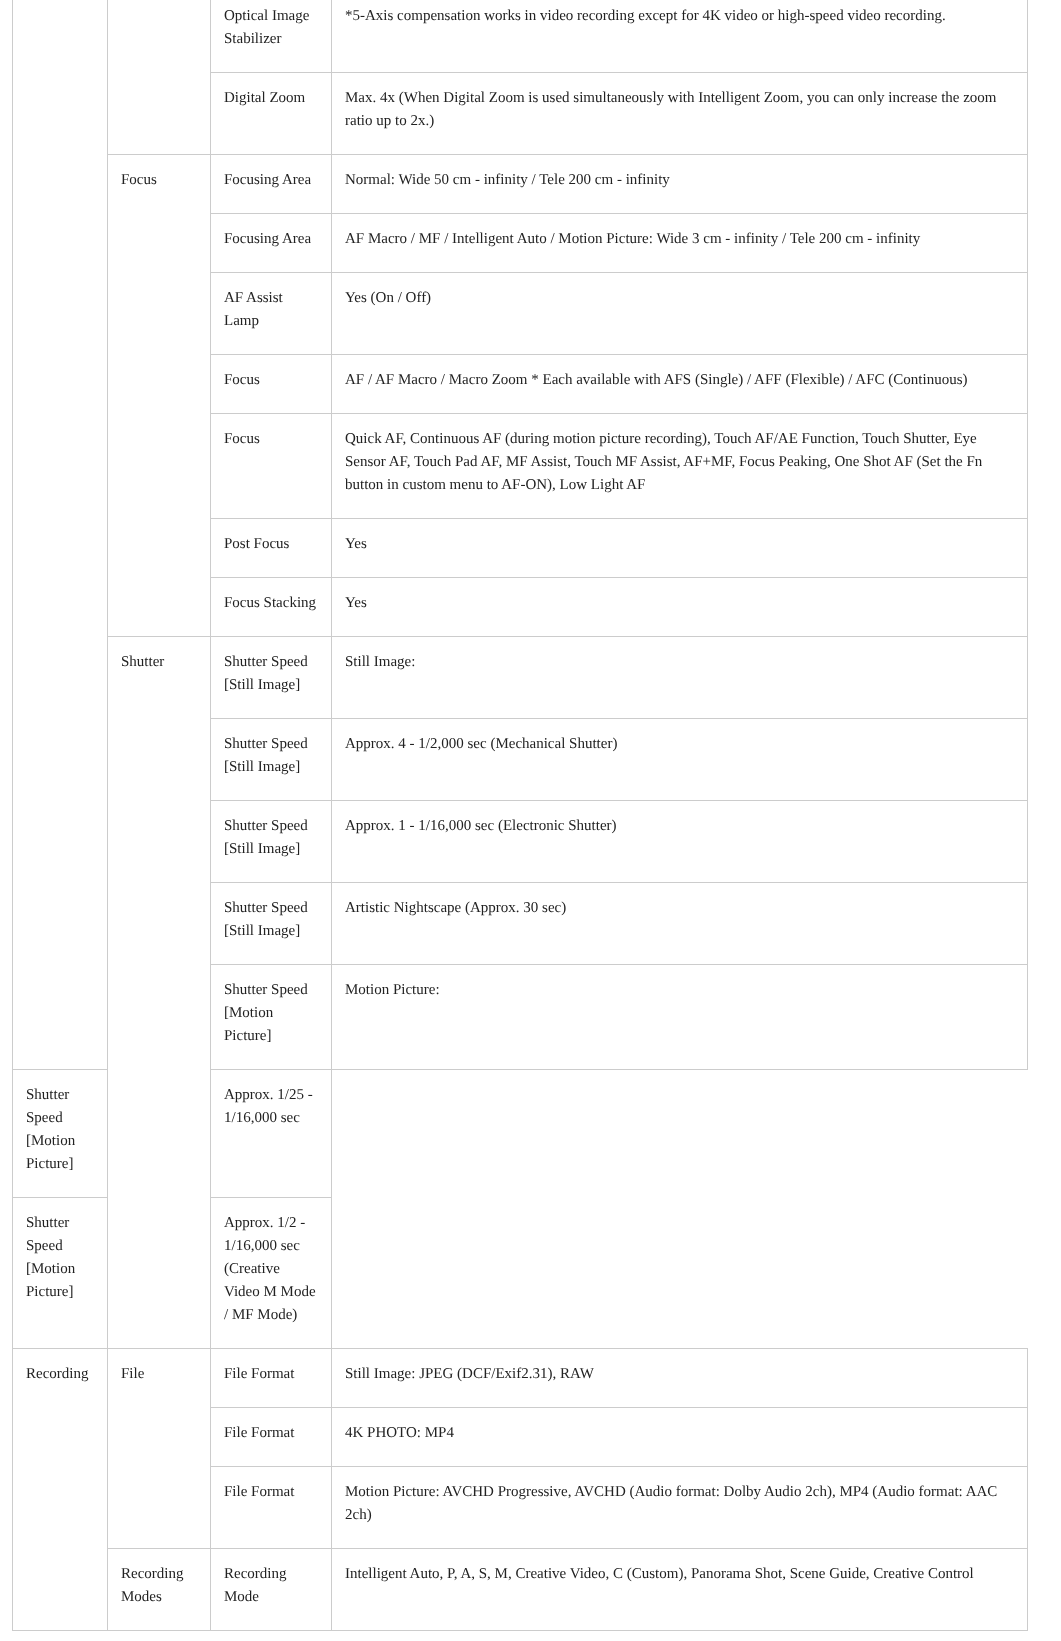| | | Optical Image Stabilizer | *5-Axis compensation works in video recording except for 4K video or high-speed video recording. |
| | | Digital Zoom | Max. 4x (When Digital Zoom is used simultaneously with Intelligent Zoom, you can only increase the zoom ratio up to 2x.) |
| | Focus | Focusing Area | Normal: Wide 50 cm - infinity / Tele 200 cm - infinity |
| | | Focusing Area | AF Macro / MF / Intelligent Auto / Motion Picture: Wide 3 cm - infinity / Tele 200 cm - infinity |
| | | AF Assist Lamp | Yes (On / Off) |
| | | Focus | AF / AF Macro / Macro Zoom * Each available with AFS (Single) / AFF (Flexible) / AFC (Continuous) |
| | | Focus | Quick AF, Continuous AF (during motion picture recording), Touch AF/AE Function, Touch Shutter, Eye Sensor AF, Touch Pad AF, MF Assist, Touch MF Assist, AF+MF, Focus Peaking, One Shot AF (Set the Fn button in custom menu to AF-ON), Low Light AF |
| | | Post Focus | Yes |
| | | Focus Stacking | Yes |
| | Shutter | Shutter Speed [Still Image] | Still Image: |
| | | Shutter Speed [Still Image] | Approx. 4 - 1/2,000 sec (Mechanical Shutter) |
| | | Shutter Speed [Still Image] | Approx. 1 - 1/16,000 sec (Electronic Shutter) |
| | | Shutter Speed [Still Image] | Artistic Nightscape (Approx. 30 sec) |
| | | Shutter Speed [Motion Picture] | Motion Picture: |
| Shutter Speed [Motion Picture] | | Approx. 1/25 - 1/16,000 sec | |
| Shutter Speed [Motion Picture] | | Approx. 1/2 - 1/16,000 sec (Creative Video M Mode / MF Mode) | |
| Recording | File | File Format | Still Image: JPEG (DCF/Exif2.31), RAW |
| | | File Format | 4K PHOTO: MP4 |
| | | File Format | Motion Picture: AVCHD Progressive, AVCHD (Audio format: Dolby Audio 2ch), MP4 (Audio format: AAC 2ch) |
| | Recording Modes | Recording Mode | Intelligent Auto, P, A, S, M, Creative Video, C (Custom), Panorama Shot, Scene Guide, Creative Control |